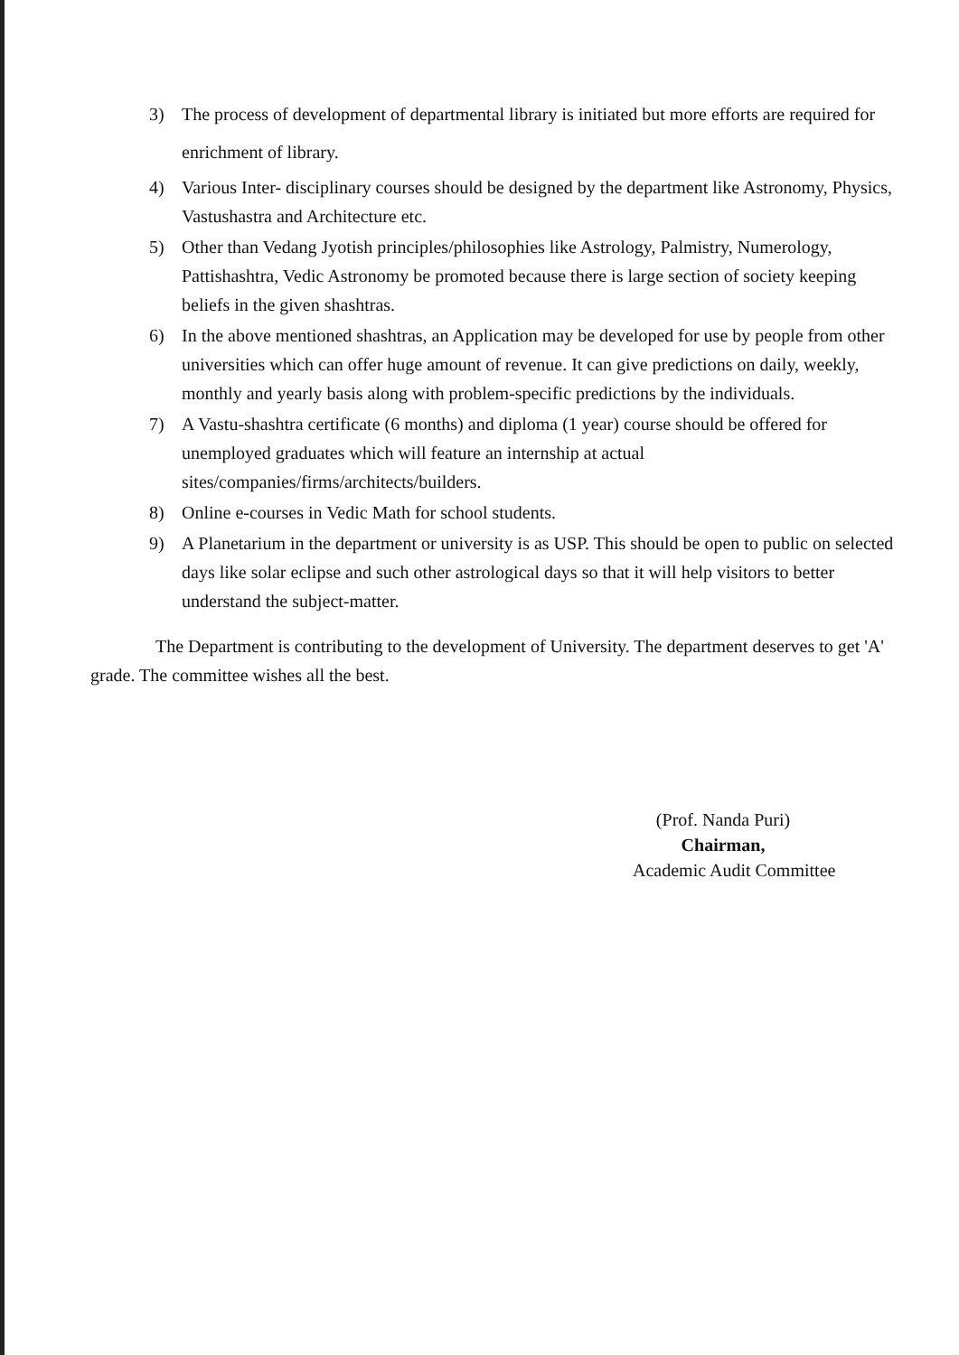3) The process of development of departmental library is initiated but more efforts are required for enrichment of library.
4) Various Inter- disciplinary courses should be designed by the department like Astronomy, Physics, Vastushastra and Architecture etc.
5) Other than Vedang Jyotish principles/philosophies like Astrology, Palmistry, Numerology, Pattishashtra, Vedic Astronomy be promoted because there is large section of society keeping beliefs in the given shashtras.
6) In the above mentioned shashtras, an Application may be developed for use by people from other universities which can offer huge amount of revenue. It can give predictions on daily, weekly, monthly and yearly basis along with problem-specific predictions by the individuals.
7) A Vastu-shashtra certificate (6 months) and diploma (1 year) course should be offered for unemployed graduates which will feature an internship at actual sites/companies/firms/architects/builders.
8) Online e-courses in Vedic Math for school students.
9) A Planetarium in the department or university is as USP. This should be open to public on selected days like solar eclipse and such other astrological days so that it will help visitors to better understand the subject-matter.
The Department is contributing to the development of University. The department deserves to get 'A' grade. The committee wishes all the best.
(Prof. Nanda Puri)
Chairman,
Academic Audit Committee